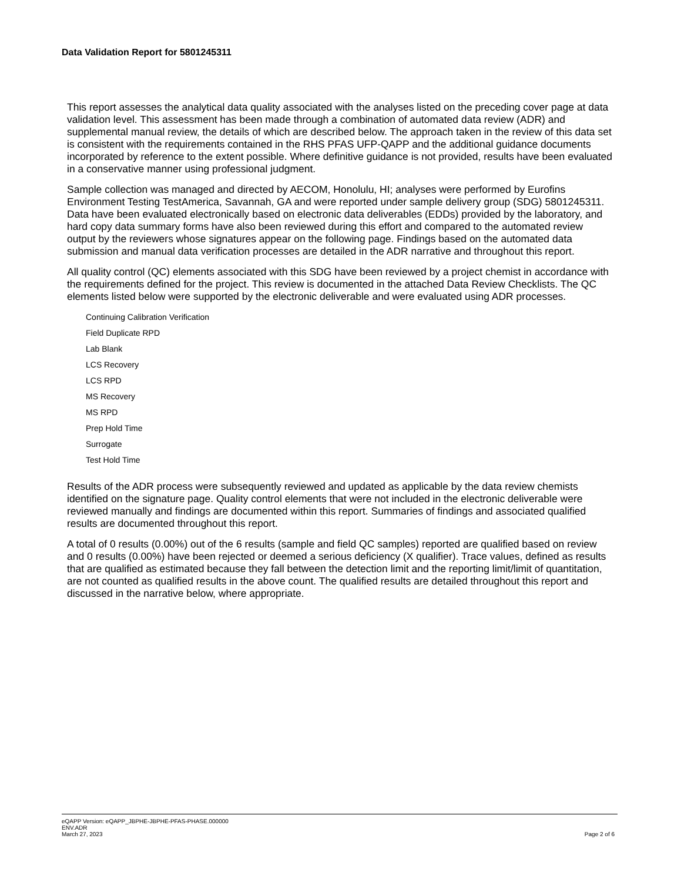Data Validation Report for 5801245311
This report assesses the analytical data quality associated with the analyses listed on the preceding cover page at data validation level. This assessment has been made through a combination of automated data review (ADR) and supplemental manual review, the details of which are described below. The approach taken in the review of this data set is consistent with the requirements contained in the RHS PFAS UFP-QAPP and the additional guidance documents incorporated by reference to the extent possible. Where definitive guidance is not provided, results have been evaluated in a conservative manner using professional judgment.
Sample collection was managed and directed by AECOM, Honolulu, HI; analyses were performed by Eurofins Environment Testing TestAmerica, Savannah, GA and were reported under sample delivery group (SDG) 5801245311. Data have been evaluated electronically based on electronic data deliverables (EDDs) provided by the laboratory, and hard copy data summary forms have also been reviewed during this effort and compared to the automated review output by the reviewers whose signatures appear on the following page. Findings based on the automated data submission and manual data verification processes are detailed in the ADR narrative and throughout this report.
All quality control (QC) elements associated with this SDG have been reviewed by a project chemist in accordance with the requirements defined for the project. This review is documented in the attached Data Review Checklists. The QC elements listed below were supported by the electronic deliverable and were evaluated using ADR processes.
Continuing Calibration Verification
Field Duplicate RPD
Lab Blank
LCS Recovery
LCS RPD
MS Recovery
MS RPD
Prep Hold Time
Surrogate
Test Hold Time
Results of the ADR process were subsequently reviewed and updated as applicable by the data review chemists identified on the signature page. Quality control elements that were not included in the electronic deliverable were reviewed manually and findings are documented within this report. Summaries of findings and associated qualified results are documented throughout this report.
A total of 0 results (0.00%) out of the 6 results (sample and field QC samples) reported are qualified based on review and 0 results (0.00%) have been rejected or deemed a serious deficiency (X qualifier). Trace values, defined as results that are qualified as estimated because they fall between the detection limit and the reporting limit/limit of quantitation, are not counted as qualified results in the above count. The qualified results are detailed throughout this report and discussed in the narrative below, where appropriate.
eQAPP Version: eQAPP_JBPHE-JBPHE-PFAS-PHASE.000000
ENV.ADR
March 27, 2023
Page 2 of 6